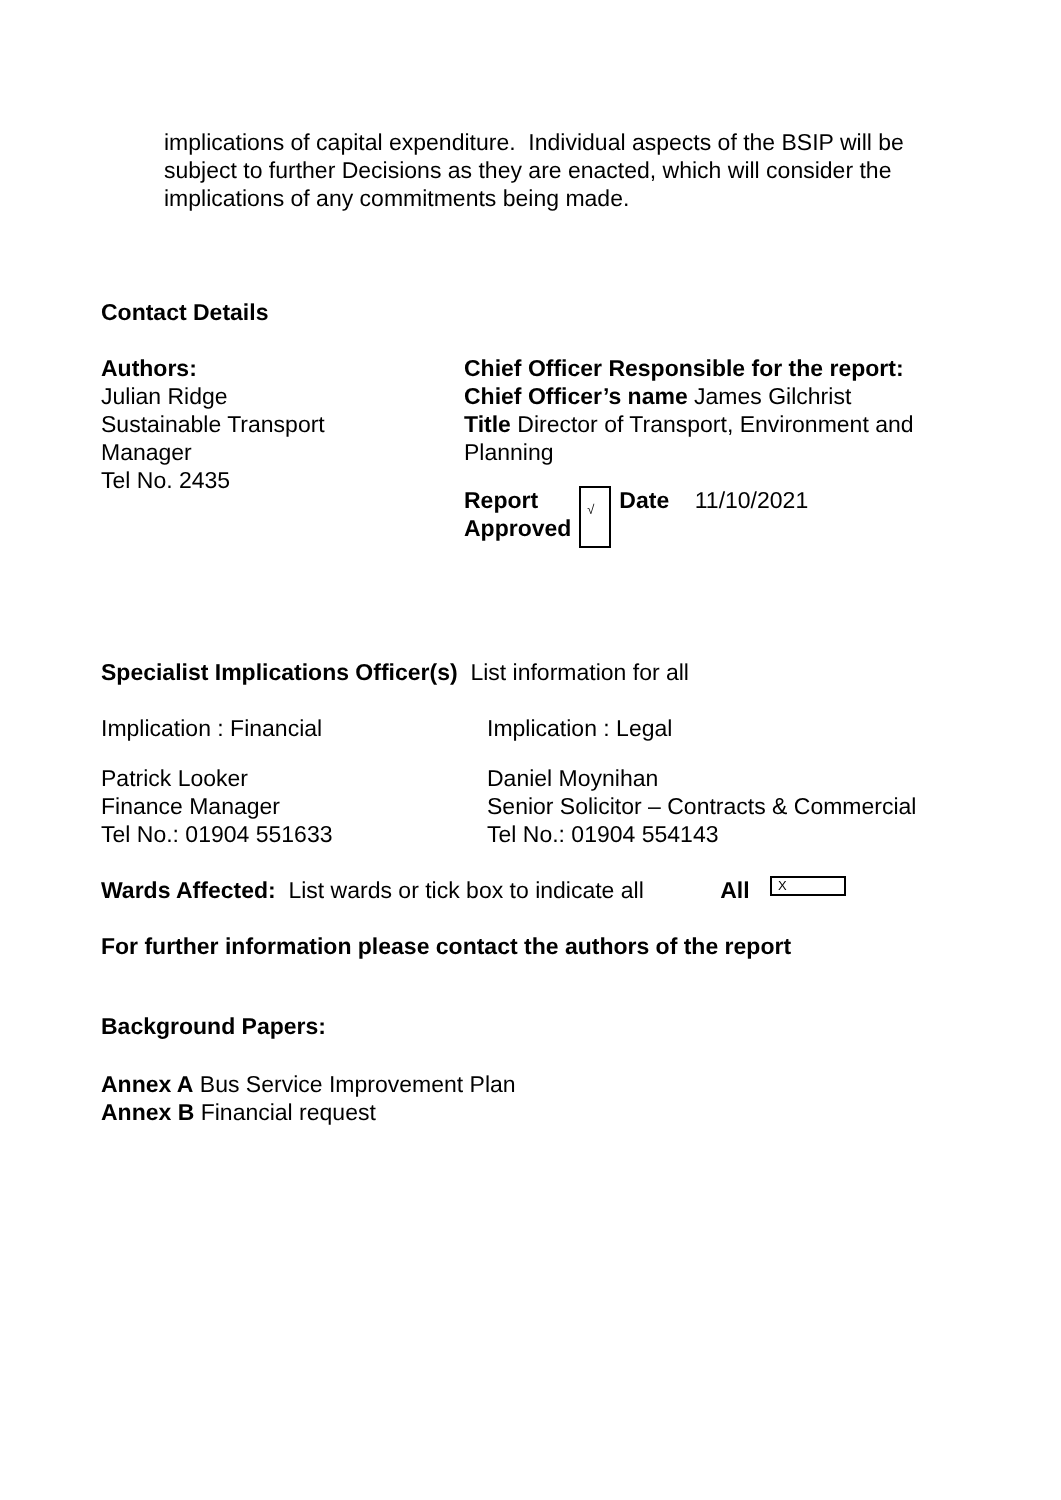implications of capital expenditure. Individual aspects of the BSIP will be subject to further Decisions as they are enacted, which will consider the implications of any commitments being made.
Contact Details
| Authors: Julian Ridge Sustainable Transport Manager Tel No. 2435 | Chief Officer Responsible for the report: Chief Officer’s name James Gilchrist Title Director of Transport, Environment and Planning / Report Approved / √ / Date 11/10/2021 / |
Specialist Implications Officer(s) List information for all
| Implication : Financial | Implication : Legal |
| Patrick Looker Finance Manager Tel No.: 01904 551633 | Daniel Moynihan Senior Solicitor – Contracts & Commercial Tel No.: 01904 554143 |
Wards Affected: List wards or tick box to indicate all All X
For further information please contact the authors of the report
Background Papers:
Annex A Bus Service Improvement Plan
Annex B Financial request